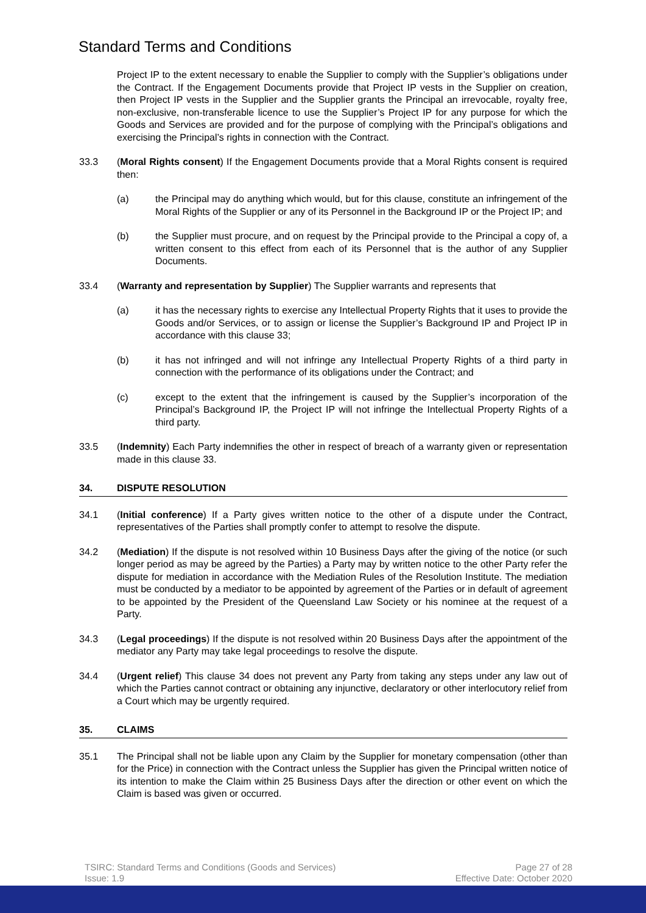Standard Terms and Conditions
Project IP to the extent necessary to enable the Supplier to comply with the Supplier’s obligations under the Contract. If the Engagement Documents provide that Project IP vests in the Supplier on creation, then Project IP vests in the Supplier and the Supplier grants the Principal an irrevocable, royalty free, non-exclusive, non-transferable licence to use the Supplier’s Project IP for any purpose for which the Goods and Services are provided and for the purpose of complying with the Principal’s obligations and exercising the Principal’s rights in connection with the Contract.
33.3 (Moral Rights consent) If the Engagement Documents provide that a Moral Rights consent is required then:
(a) the Principal may do anything which would, but for this clause, constitute an infringement of the Moral Rights of the Supplier or any of its Personnel in the Background IP or the Project IP; and
(b) the Supplier must procure, and on request by the Principal provide to the Principal a copy of, a written consent to this effect from each of its Personnel that is the author of any Supplier Documents.
33.4 (Warranty and representation by Supplier) The Supplier warrants and represents that
(a) it has the necessary rights to exercise any Intellectual Property Rights that it uses to provide the Goods and/or Services, or to assign or license the Supplier’s Background IP and Project IP in accordance with this clause 33;
(b) it has not infringed and will not infringe any Intellectual Property Rights of a third party in connection with the performance of its obligations under the Contract; and
(c) except to the extent that the infringement is caused by the Supplier’s incorporation of the Principal’s Background IP, the Project IP will not infringe the Intellectual Property Rights of a third party.
33.5 (Indemnity) Each Party indemnifies the other in respect of breach of a warranty given or representation made in this clause 33.
34. DISPUTE RESOLUTION
34.1 (Initial conference) If a Party gives written notice to the other of a dispute under the Contract, representatives of the Parties shall promptly confer to attempt to resolve the dispute.
34.2 (Mediation) If the dispute is not resolved within 10 Business Days after the giving of the notice (or such longer period as may be agreed by the Parties) a Party may by written notice to the other Party refer the dispute for mediation in accordance with the Mediation Rules of the Resolution Institute. The mediation must be conducted by a mediator to be appointed by agreement of the Parties or in default of agreement to be appointed by the President of the Queensland Law Society or his nominee at the request of a Party.
34.3 (Legal proceedings) If the dispute is not resolved within 20 Business Days after the appointment of the mediator any Party may take legal proceedings to resolve the dispute.
34.4 (Urgent relief) This clause 34 does not prevent any Party from taking any steps under any law out of which the Parties cannot contract or obtaining any injunctive, declaratory or other interlocutory relief from a Court which may be urgently required.
35. CLAIMS
35.1 The Principal shall not be liable upon any Claim by the Supplier for monetary compensation (other than for the Price) in connection with the Contract unless the Supplier has given the Principal written notice of its intention to make the Claim within 25 Business Days after the direction or other event on which the Claim is based was given or occurred.
TSIRC: Standard Terms and Conditions (Goods and Services)
Issue: 1.9
Page 27 of 28
Effective Date: October 2020